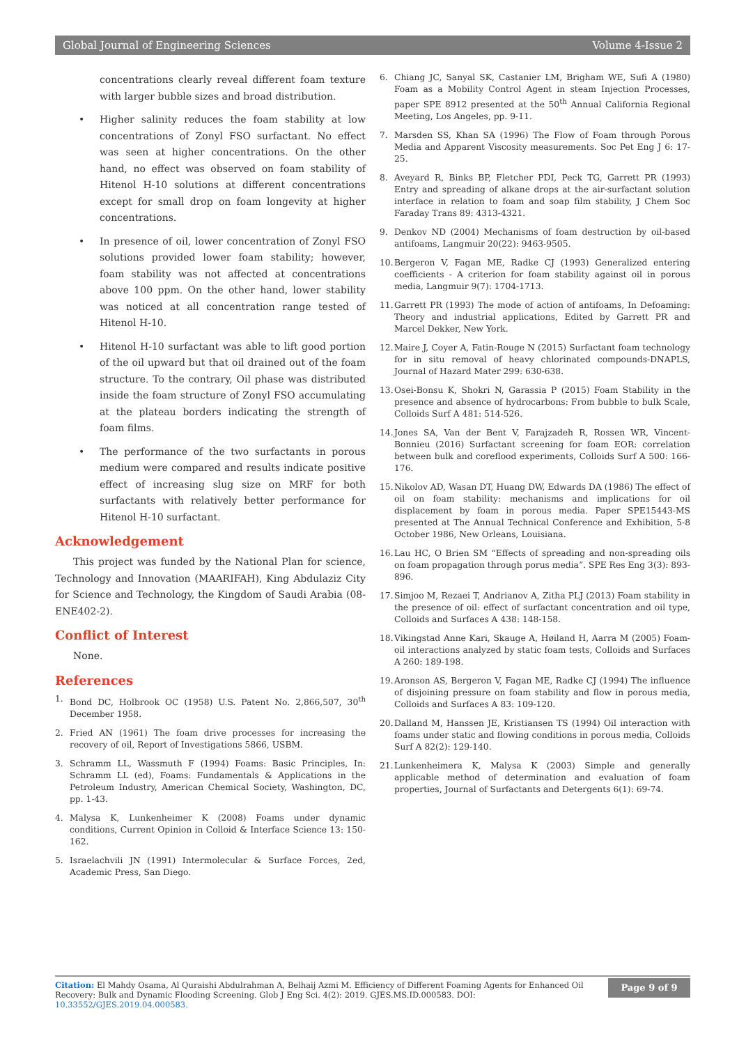Global Journal of Engineering Sciences Volume 4-Issue 2
concentrations clearly reveal different foam texture with larger bubble sizes and broad distribution.
• Higher salinity reduces the foam stability at low concentrations of Zonyl FSO surfactant. No effect was seen at higher concentrations. On the other hand, no effect was observed on foam stability of Hitenol H-10 solutions at different concentrations except for small drop on foam longevity at higher concentrations.
• In presence of oil, lower concentration of Zonyl FSO solutions provided lower foam stability; however, foam stability was not affected at concentrations above 100 ppm. On the other hand, lower stability was noticed at all concentration range tested of Hitenol H-10.
• Hitenol H-10 surfactant was able to lift good portion of the oil upward but that oil drained out of the foam structure. To the contrary, Oil phase was distributed inside the foam structure of Zonyl FSO accumulating at the plateau borders indicating the strength of foam films.
• The performance of the two surfactants in porous medium were compared and results indicate positive effect of increasing slug size on MRF for both surfactants with relatively better performance for Hitenol H-10 surfactant.
Acknowledgement
This project was funded by the National Plan for science, Technology and Innovation (MAARIFAH), King Abdulaziz City for Science and Technology, the Kingdom of Saudi Arabia (08-ENE402-2).
Conflict of Interest
None.
References
1. Bond DC, Holbrook OC (1958) U.S. Patent No. 2,866,507, 30<sup>th</sup> December 1958.
2. Fried AN (1961) The foam drive processes for increasing the recovery of oil, Report of Investigations 5866, USBM.
3. Schramm LL, Wassmuth F (1994) Foams: Basic Principles, In: Schramm LL (ed), Foams: Fundamentals & Applications in the Petroleum Industry, American Chemical Society, Washington, DC, pp. 1-43.
4. Malysa K, Lunkenheimer K (2008) Foams under dynamic conditions, Current Opinion in Colloid & Interface Science 13: 150-162.
5. Israelachvili JN (1991) Intermolecular & Surface Forces, 2ed, Academic Press, San Diego.
6. Chiang JC, Sanyal SK, Castanier LM, Brigham WE, Sufi A (1980) Foam as a Mobility Control Agent in steam Injection Processes, paper SPE 8912 presented at the 50<sup>th</sup> Annual California Regional Meeting, Los Angeles, pp. 9-11.
7. Marsden SS, Khan SA (1996) The Flow of Foam through Porous Media and Apparent Viscosity measurements. Soc Pet Eng J 6: 17-25.
8. Aveyard R, Binks BP, Fletcher PDI, Peck TG, Garrett PR (1993) Entry and spreading of alkane drops at the air-surfactant solution interface in relation to foam and soap film stability, J Chem Soc Faraday Trans 89: 4313-4321.
9. Denkov ND (2004) Mechanisms of foam destruction by oil-based antifoams, Langmuir 20(22): 9463-9505.
10.
Bergeron V, Fagan ME, Radke CJ (1993) Generalized entering coefficients - A criterion for foam stability against oil in porous media, Langmuir 9(7): 1704-1713.
11.
Garrett PR (1993) The mode of action of antifoams, In Defoaming: Theory and industrial applications, Edited by Garrett PR and Marcel Dekker, New York.
12.
Maire J, Coyer A, Fatin-Rouge N (2015) Surfactant foam technology for in situ removal of heavy chlorinated compounds-DNAPLS, Journal of Hazard Mater 299: 630-638.
13.
Osei-Bonsu K, Shokri N, Garassia P (2015) Foam Stability in the presence and absence of hydrocarbons: From bubble to bulk Scale, Colloids Surf A 481: 514-526.
14.
Jones SA, Van der Bent V, Farajzadeh R, Rossen WR, Vincent-Bonnieu (2016) Surfactant screening for foam EOR: correlation between bulk and coreflood experiments, Colloids Surf A 500: 166-176.
15.
Nikolov AD, Wasan DT, Huang DW, Edwards DA (1986) The effect of oil on foam stability: mechanisms and implications for oil displacement by foam in porous media. Paper SPE15443-MS presented at The Annual Technical Conference and Exhibition, 5-8 October 1986, New Orleans, Louisiana.
16.
Lau HC, O Brien SM “Effects of spreading and non-spreading oils on foam propagation through porus media”. SPE Res Eng 3(3): 893-896.
17.
Simjoo M, Rezaei T, Andrianov A, Zitha PLJ (2013) Foam stability in the presence of oil: effect of surfactant concentration and oil type, Colloids and Surfaces A 438: 148-158.
18.
Vikingstad Anne Kari, Skauge A, Høiland H, Aarra M (2005) Foam-oil interactions analyzed by static foam tests, Colloids and Surfaces A 260: 189-198.
19.
Aronson AS, Bergeron V, Fagan ME, Radke CJ (1994) The influence of disjoining pressure on foam stability and flow in porous media, Colloids and Surfaces A 83: 109-120.
20.
Dalland M, Hanssen JE, Kristiansen TS (1994) Oil interaction with foams under static and flowing conditions in porous media, Colloids Surf A 82(2): 129-140.
21.
Lunkenheimera K, Malysa K (2003) Simple and generally applicable method of determination and evaluation of foam properties, Journal of Surfactants and Detergents 6(1): 69-74.
Citation: El Mahdy Osama, Al Quraishi Abdulrahman A, Belhaij Azmi M. Efficiency of Different Foaming Agents for Enhanced Oil Recovery: Bulk and Dynamic Flooding Screening. Glob J Eng Sci. 4(2): 2019. GJES.MS.ID.000583. DOI: 10.33552/GJES.2019.04.000583.
Page 9 of 9